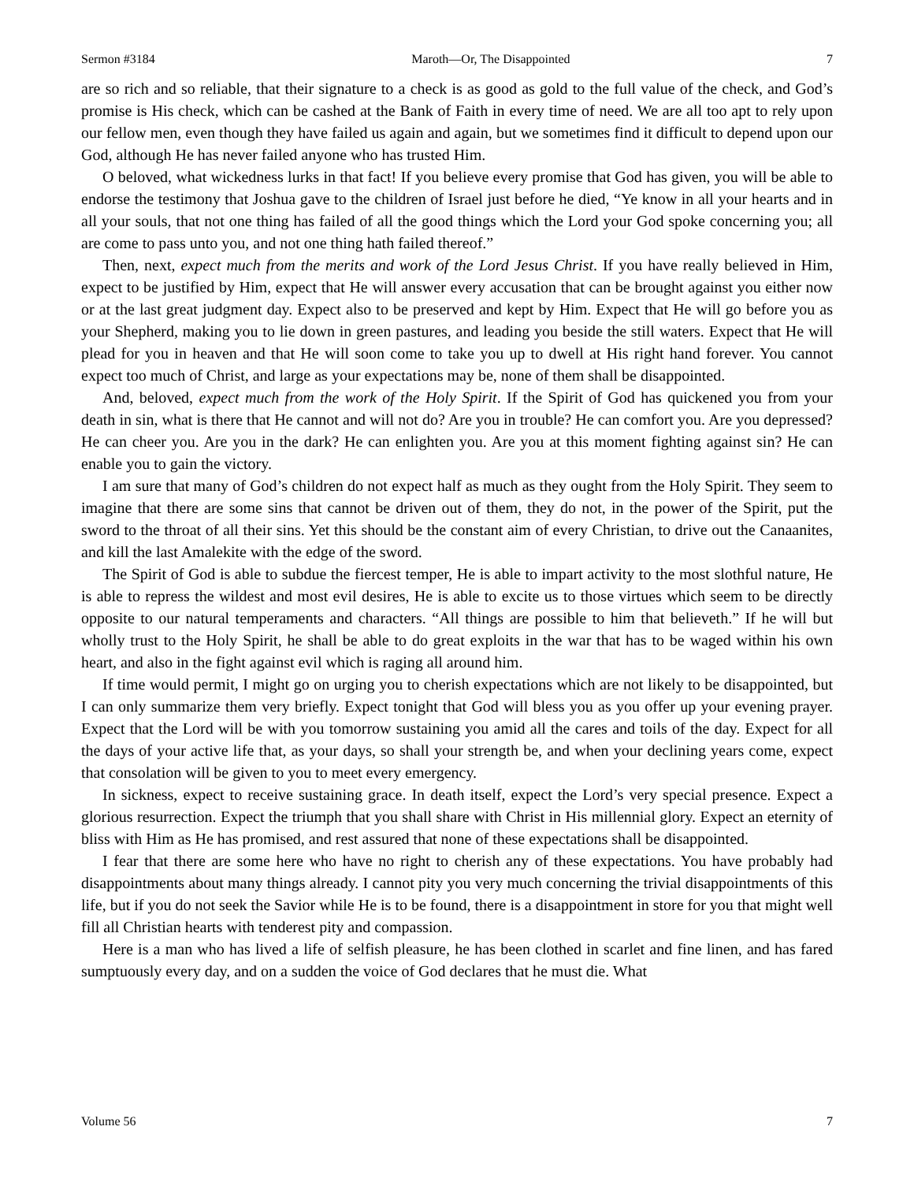Sermon #3184 Maroth—Or, The Disappointed 7
are so rich and so reliable, that their signature to a check is as good as gold to the full value of the check, and God’s promise is His check, which can be cashed at the Bank of Faith in every time of need. We are all too apt to rely upon our fellow men, even though they have failed us again and again, but we sometimes find it difficult to depend upon our God, although He has never failed anyone who has trusted Him.
O beloved, what wickedness lurks in that fact! If you believe every promise that God has given, you will be able to endorse the testimony that Joshua gave to the children of Israel just before he died, “Ye know in all your hearts and in all your souls, that not one thing has failed of all the good things which the Lord your God spoke concerning you; all are come to pass unto you, and not one thing hath failed thereof.”
Then, next, expect much from the merits and work of the Lord Jesus Christ. If you have really believed in Him, expect to be justified by Him, expect that He will answer every accusation that can be brought against you either now or at the last great judgment day. Expect also to be preserved and kept by Him. Expect that He will go before you as your Shepherd, making you to lie down in green pastures, and leading you beside the still waters. Expect that He will plead for you in heaven and that He will soon come to take you up to dwell at His right hand forever. You cannot expect too much of Christ, and large as your expectations may be, none of them shall be disappointed.
And, beloved, expect much from the work of the Holy Spirit. If the Spirit of God has quickened you from your death in sin, what is there that He cannot and will not do? Are you in trouble? He can comfort you. Are you depressed? He can cheer you. Are you in the dark? He can enlighten you. Are you at this moment fighting against sin? He can enable you to gain the victory.
I am sure that many of God’s children do not expect half as much as they ought from the Holy Spirit. They seem to imagine that there are some sins that cannot be driven out of them, they do not, in the power of the Spirit, put the sword to the throat of all their sins. Yet this should be the constant aim of every Christian, to drive out the Canaanites, and kill the last Amalekite with the edge of the sword.
The Spirit of God is able to subdue the fiercest temper, He is able to impart activity to the most slothful nature, He is able to repress the wildest and most evil desires, He is able to excite us to those virtues which seem to be directly opposite to our natural temperaments and characters. “All things are possible to him that believeth.” If he will but wholly trust to the Holy Spirit, he shall be able to do great exploits in the war that has to be waged within his own heart, and also in the fight against evil which is raging all around him.
If time would permit, I might go on urging you to cherish expectations which are not likely to be disappointed, but I can only summarize them very briefly. Expect tonight that God will bless you as you offer up your evening prayer. Expect that the Lord will be with you tomorrow sustaining you amid all the cares and toils of the day. Expect for all the days of your active life that, as your days, so shall your strength be, and when your declining years come, expect that consolation will be given to you to meet every emergency.
In sickness, expect to receive sustaining grace. In death itself, expect the Lord’s very special presence. Expect a glorious resurrection. Expect the triumph that you shall share with Christ in His millennial glory. Expect an eternity of bliss with Him as He has promised, and rest assured that none of these expectations shall be disappointed.
I fear that there are some here who have no right to cherish any of these expectations. You have probably had disappointments about many things already. I cannot pity you very much concerning the trivial disappointments of this life, but if you do not seek the Savior while He is to be found, there is a disappointment in store for you that might well fill all Christian hearts with tenderest pity and compassion.
Here is a man who has lived a life of selfish pleasure, he has been clothed in scarlet and fine linen, and has fared sumptuously every day, and on a sudden the voice of God declares that he must die. What
Volume 56 7